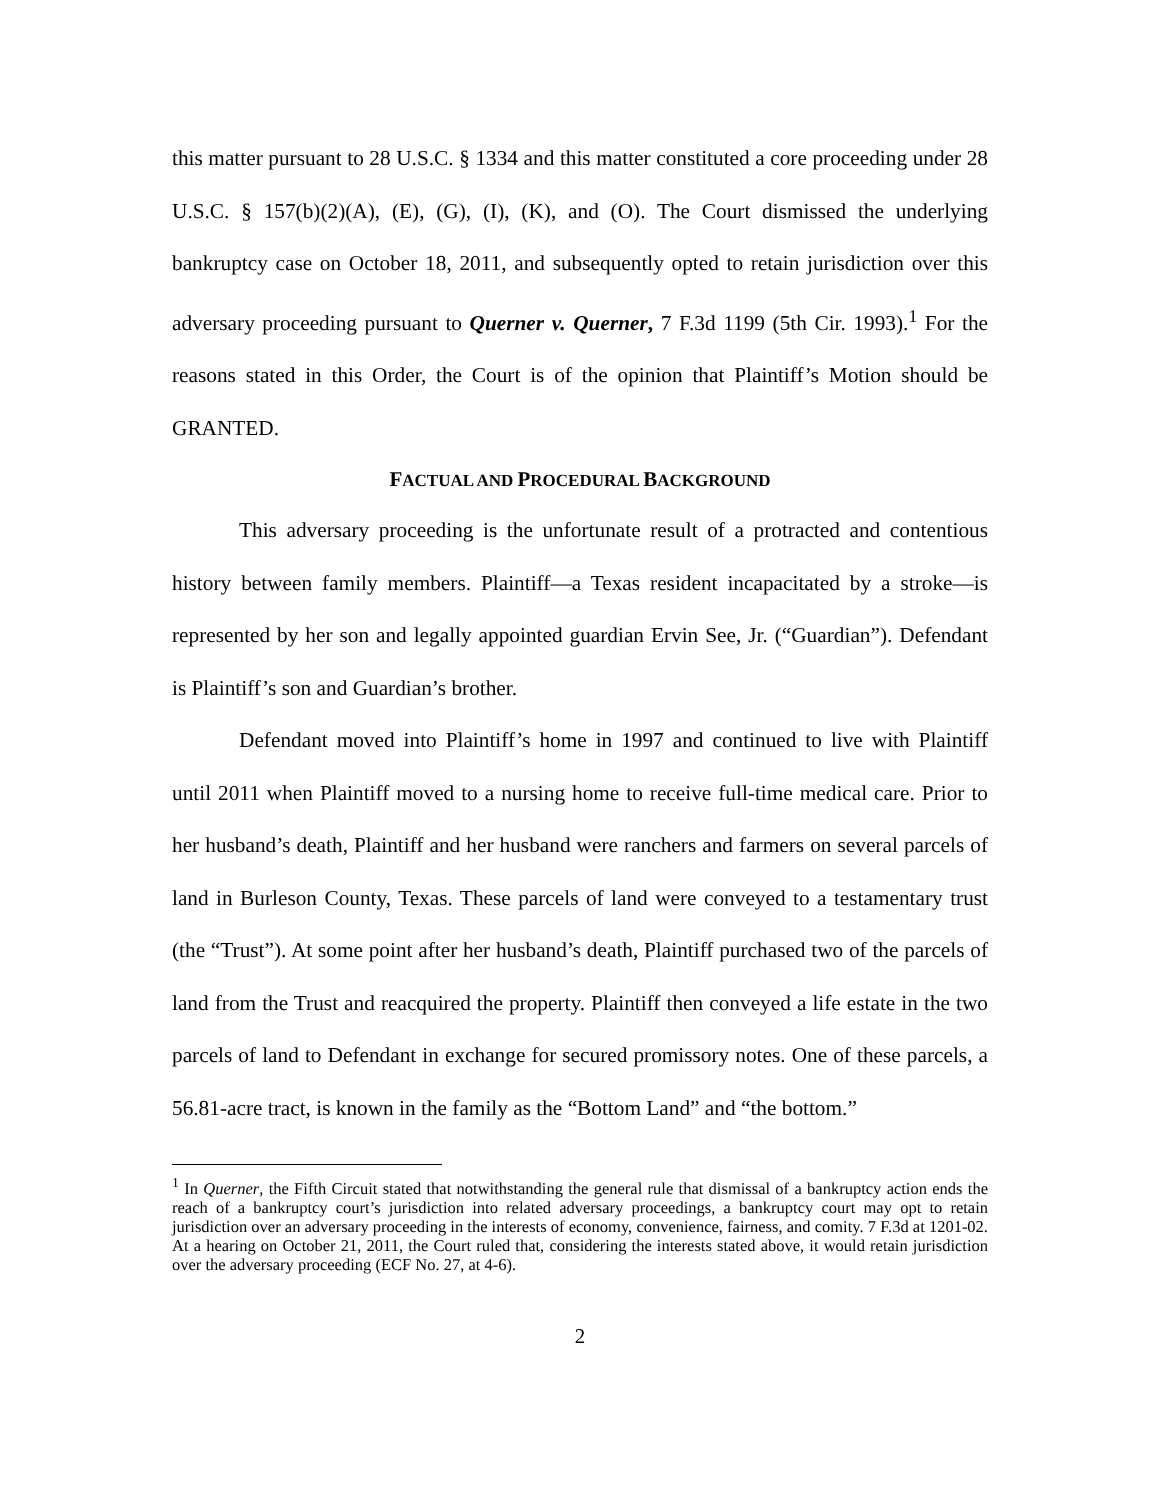this matter pursuant to 28 U.S.C. § 1334 and this matter constituted a core proceeding under 28 U.S.C. § 157(b)(2)(A), (E), (G), (I), (K), and (O). The Court dismissed the underlying bankruptcy case on October 18, 2011, and subsequently opted to retain jurisdiction over this adversary proceeding pursuant to Querner v. Querner, 7 F.3d 1199 (5th Cir. 1993).<sup>1</sup> For the reasons stated in this Order, the Court is of the opinion that Plaintiff’s Motion should be GRANTED.
FACTUAL AND PROCEDURAL BACKGROUND
This adversary proceeding is the unfortunate result of a protracted and contentious history between family members. Plaintiff—a Texas resident incapacitated by a stroke—is represented by her son and legally appointed guardian Ervin See, Jr. (“Guardian”). Defendant is Plaintiff’s son and Guardian’s brother.
Defendant moved into Plaintiff’s home in 1997 and continued to live with Plaintiff until 2011 when Plaintiff moved to a nursing home to receive full-time medical care. Prior to her husband’s death, Plaintiff and her husband were ranchers and farmers on several parcels of land in Burleson County, Texas. These parcels of land were conveyed to a testamentary trust (the “Trust”). At some point after her husband’s death, Plaintiff purchased two of the parcels of land from the Trust and reacquired the property. Plaintiff then conveyed a life estate in the two parcels of land to Defendant in exchange for secured promissory notes. One of these parcels, a 56.81-acre tract, is known in the family as the “Bottom Land” and “the bottom.”
<sup>1</sup> In Querner, the Fifth Circuit stated that notwithstanding the general rule that dismissal of a bankruptcy action ends the reach of a bankruptcy court’s jurisdiction into related adversary proceedings, a bankruptcy court may opt to retain jurisdiction over an adversary proceeding in the interests of economy, convenience, fairness, and comity. 7 F.3d at 1201-02. At a hearing on October 21, 2011, the Court ruled that, considering the interests stated above, it would retain jurisdiction over the adversary proceeding (ECF No. 27, at 4-6).
2